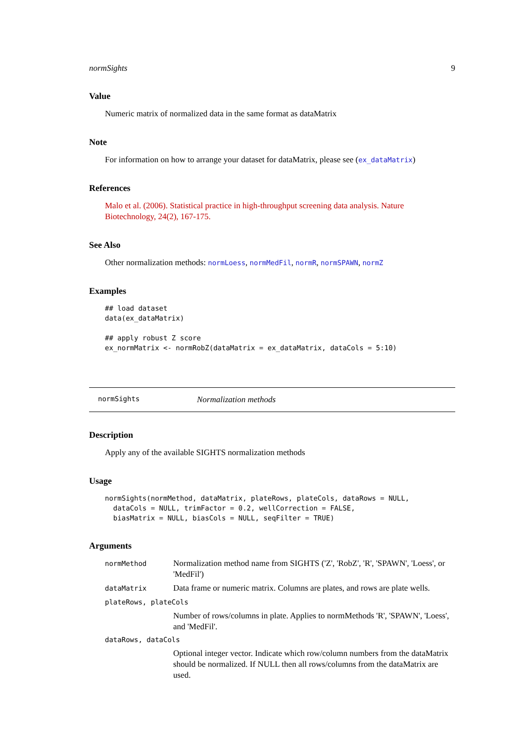normSights 9
Value
Numeric matrix of normalized data in the same format as dataMatrix
Note
For information on how to arrange your dataset for dataMatrix, please see (ex_dataMatrix)
References
Malo et al. (2006). Statistical practice in high-throughput screening data analysis. Nature Biotechnology, 24(2), 167-175.
See Also
Other normalization methods: normLoess, normMedFil, normR, normSPAWN, normZ
Examples
## load dataset
data(ex_dataMatrix)

## apply robust Z score
ex_normMatrix <- normRobZ(dataMatrix = ex_dataMatrix, dataCols = 5:10)
normSights Normalization methods
Description
Apply any of the available SIGHTS normalization methods
Usage
normSights(normMethod, dataMatrix, plateRows, plateCols, dataRows = NULL,
  dataCols = NULL, trimFactor = 0.2, wellCorrection = FALSE,
  biasMatrix = NULL, biasCols = NULL, seqFilter = TRUE)
Arguments
normMethod Normalization method name from SIGHTS ('Z', 'RobZ', 'R', 'SPAWN', 'Loess', or 'MedFil')
dataMatrix Data frame or numeric matrix. Columns are plates, and rows are plate wells.
plateRows, plateCols
Number of rows/columns in plate. Applies to normMethods 'R', 'SPAWN', 'Loess', and 'MedFil'.
dataRows, dataCols
Optional integer vector. Indicate which row/column numbers from the dataMatrix should be normalized. If NULL then all rows/columns from the dataMatrix are used.